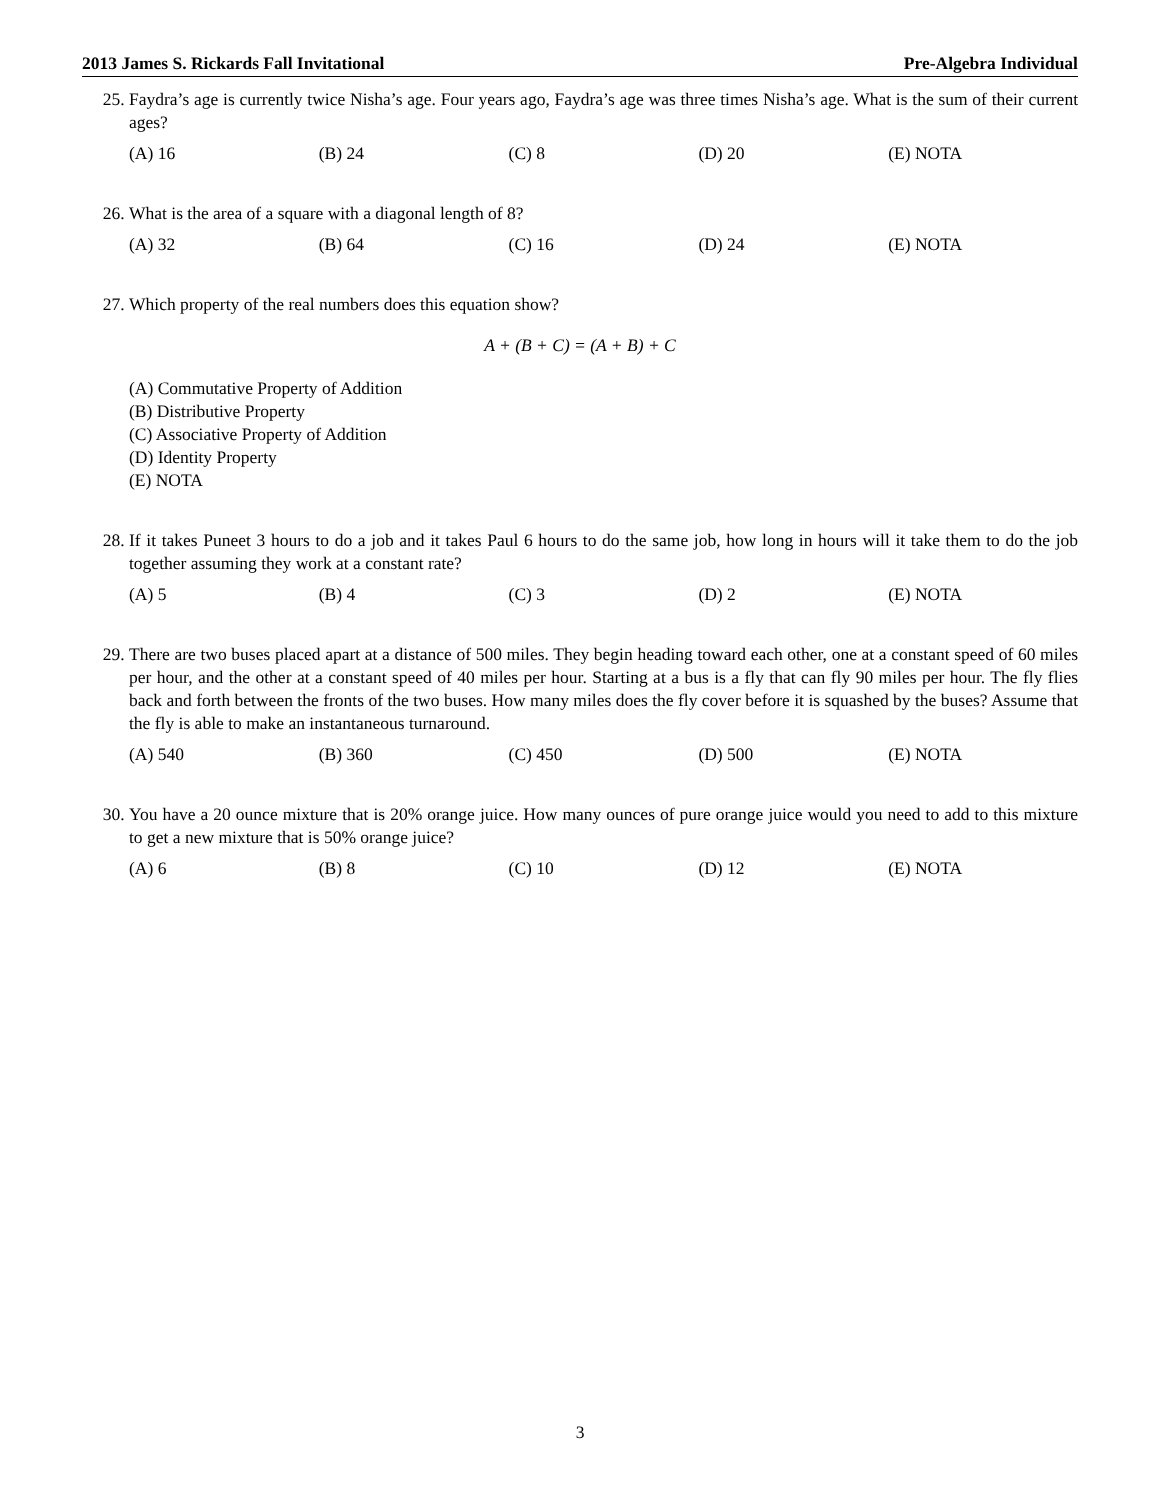2013 James S. Rickards Fall Invitational Pre-Algebra Individual
25. Faydra’s age is currently twice Nisha’s age. Four years ago, Faydra’s age was three times Nisha’s age. What is the sum of their current ages?
(A) 16 (B) 24 (C) 8 (D) 20 (E) NOTA
26. What is the area of a square with a diagonal length of 8?
(A) 32 (B) 64 (C) 16 (D) 24 (E) NOTA
27. Which property of the real numbers does this equation show?
A + (B + C) = (A + B) + C
(A) Commutative Property of Addition
(B) Distributive Property
(C) Associative Property of Addition
(D) Identity Property
(E) NOTA
28. If it takes Puneet 3 hours to do a job and it takes Paul 6 hours to do the same job, how long in hours will it take them to do the job together assuming they work at a constant rate?
(A) 5 (B) 4 (C) 3 (D) 2 (E) NOTA
29. There are two buses placed apart at a distance of 500 miles. They begin heading toward each other, one at a constant speed of 60 miles per hour, and the other at a constant speed of 40 miles per hour. Starting at a bus is a fly that can fly 90 miles per hour. The fly flies back and forth between the fronts of the two buses. How many miles does the fly cover before it is squashed by the buses? Assume that the fly is able to make an instantaneous turnaround.
(A) 540 (B) 360 (C) 450 (D) 500 (E) NOTA
30. You have a 20 ounce mixture that is 20% orange juice. How many ounces of pure orange juice would you need to add to this mixture to get a new mixture that is 50% orange juice?
(A) 6 (B) 8 (C) 10 (D) 12 (E) NOTA
3